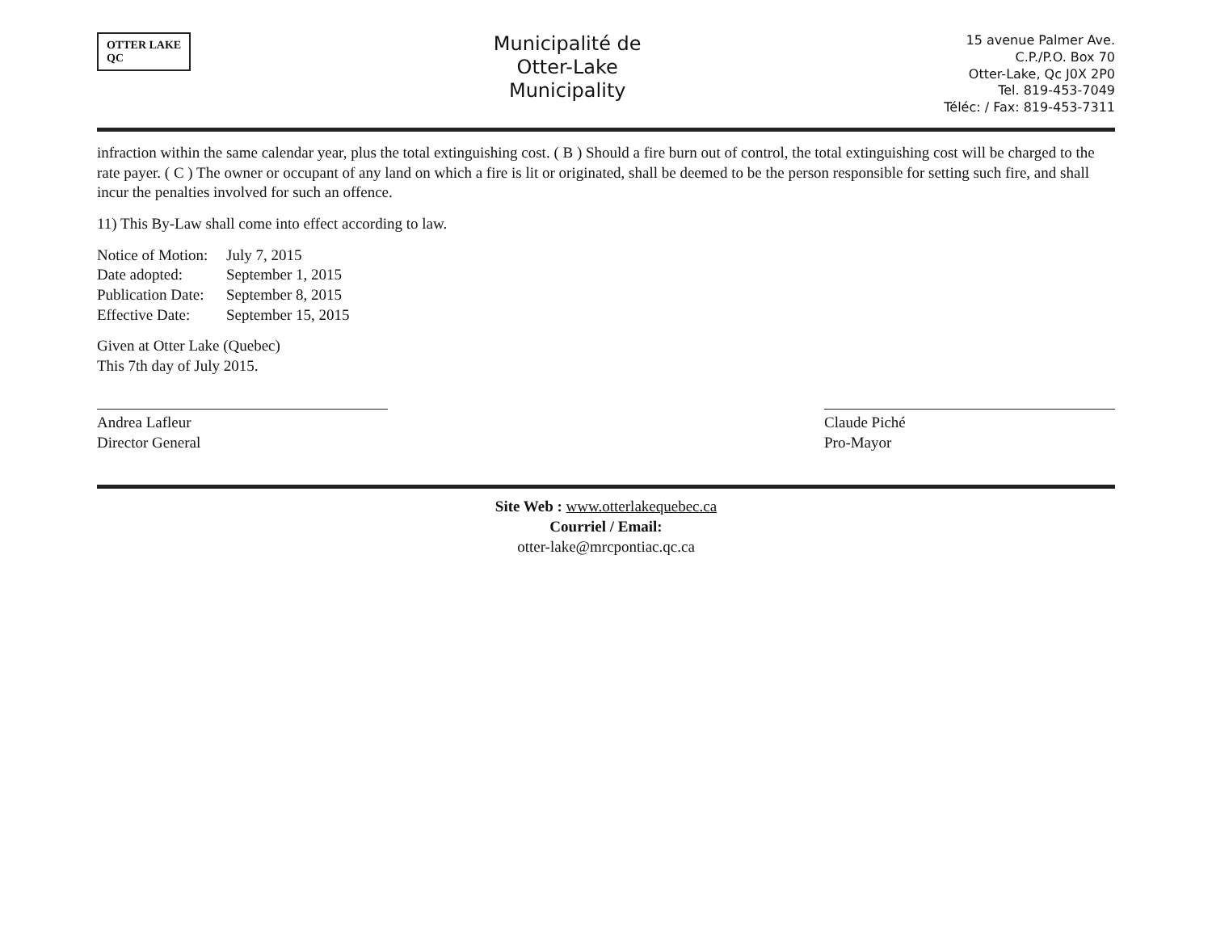OTTER LAKE
QC
Municipalité de
Otter-Lake
Municipality
15 avenue Palmer Ave.
C.P./P.O. Box 70
Otter-Lake, Qc J0X 2P0
Tel. 819-453-7049
Téléc: / Fax: 819-453-7311
infraction within the same calendar year, plus the total extinguishing cost. ( B ) Should a fire burn out of control, the total extinguishing cost will be charged to the rate payer. ( C ) The owner or occupant of any land on which a fire is lit or originated, shall be deemed to be the person responsible for setting such fire, and shall incur the penalties involved for such an offence.
11) This By-Law shall come into effect according to law.
Notice of Motion: July 7, 2015 Date adopted: September 1, 2015 Publication Date: September 8, 2015 Effective Date: September 15, 2015
Given at Otter Lake (Quebec)
This 7th day of July 2015.
Andrea Lafleur
Director General
Claude Piché
Pro-Mayor
Site Web : www.otterlakequebec.ca
Courriel / Email:
otter-lake@mrcpontiac.qc.ca